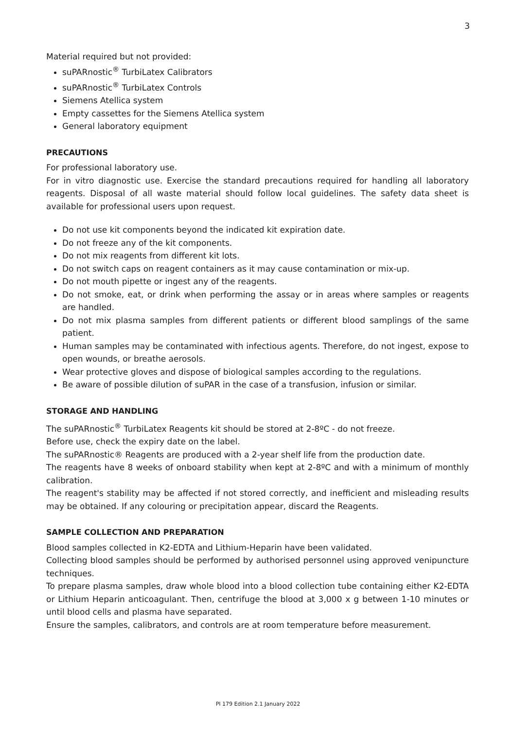3
Material required but not provided:
suPARnostic<sup>®</sup> TurbiLatex Calibrators
suPARnostic<sup>®</sup> TurbiLatex Controls
Siemens Atellica system
Empty cassettes for the Siemens Atellica system
General laboratory equipment
PRECAUTIONS
For professional laboratory use.
For in vitro diagnostic use. Exercise the standard precautions required for handling all laboratory reagents. Disposal of all waste material should follow local guidelines. The safety data sheet is available for professional users upon request.
Do not use kit components beyond the indicated kit expiration date.
Do not freeze any of the kit components.
Do not mix reagents from different kit lots.
Do not switch caps on reagent containers as it may cause contamination or mix-up.
Do not mouth pipette or ingest any of the reagents.
Do not smoke, eat, or drink when performing the assay or in areas where samples or reagents are handled.
Do not mix plasma samples from different patients or different blood samplings of the same patient.
Human samples may be contaminated with infectious agents. Therefore, do not ingest, expose to open wounds, or breathe aerosols.
Wear protective gloves and dispose of biological samples according to the regulations.
Be aware of possible dilution of suPAR in the case of a transfusion, infusion or similar.
STORAGE AND HANDLING
The suPARnostic<sup>®</sup> TurbiLatex Reagents kit should be stored at 2-8ºC - do not freeze.
Before use, check the expiry date on the label.
The suPARnostic® Reagents are produced with a 2-year shelf life from the production date.
The reagents have 8 weeks of onboard stability when kept at 2-8ºC and with a minimum of monthly calibration.
The reagent's stability may be affected if not stored correctly, and inefficient and misleading results may be obtained. If any colouring or precipitation appear, discard the Reagents.
SAMPLE COLLECTION AND PREPARATION
Blood samples collected in K2-EDTA and Lithium-Heparin have been validated.
Collecting blood samples should be performed by authorised personnel using approved venipuncture techniques.
To prepare plasma samples, draw whole blood into a blood collection tube containing either K2-EDTA or Lithium Heparin anticoagulant. Then, centrifuge the blood at 3,000 x g between 1-10 minutes or until blood cells and plasma have separated.
Ensure the samples, calibrators, and controls are at room temperature before measurement.
PI 179 Edition 2.1 January 2022